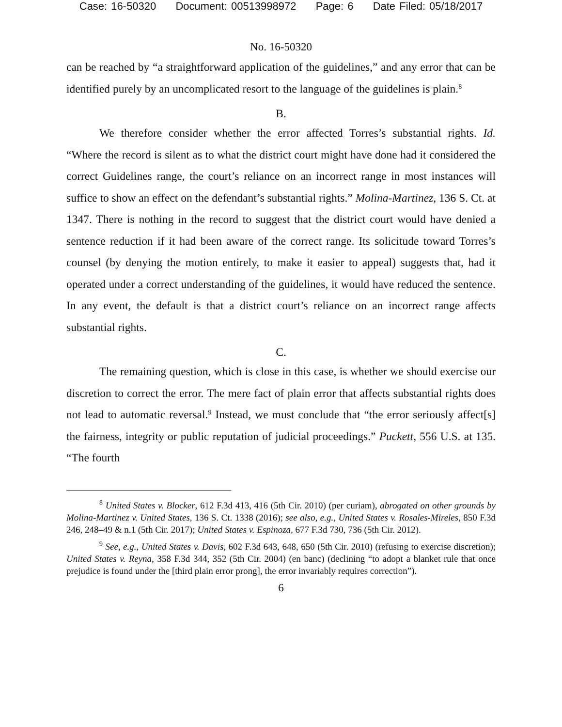Case: 16-50320 Document: 00513998972 Page: 6 Date Filed: 05/18/2017
No. 16-50320
can be reached by “a straightforward application of the guidelines,” and any error that can be identified purely by an uncomplicated resort to the language of the guidelines is plain.<sup>8</sup>
B.
We therefore consider whether the error affected Torres’s substantial rights. Id. “Where the record is silent as to what the district court might have done had it considered the correct Guidelines range, the court’s reliance on an incorrect range in most instances will suffice to show an effect on the defendant’s substantial rights.” Molina-Martinez, 136 S. Ct. at 1347. There is nothing in the record to suggest that the district court would have denied a sentence reduction if it had been aware of the correct range. Its solicitude toward Torres’s counsel (by denying the motion entirely, to make it easier to appeal) suggests that, had it operated under a correct understanding of the guidelines, it would have reduced the sentence. In any event, the default is that a district court’s reliance on an incorrect range affects substantial rights.
C.
The remaining question, which is close in this case, is whether we should exercise our discretion to correct the error. The mere fact of plain error that affects substantial rights does not lead to automatic reversal.<sup>9</sup> Instead, we must conclude that “the error seriously affect[s] the fairness, integrity or public reputation of judicial proceedings.” Puckett, 556 U.S. at 135. “The fourth
<sup>8</sup> United States v. Blocker, 612 F.3d 413, 416 (5th Cir. 2010) (per curiam), abrogated on other grounds by Molina-Martinez v. United States, 136 S. Ct. 1338 (2016); see also, e.g., United States v. Rosales-Mireles, 850 F.3d 246, 248–49 & n.1 (5th Cir. 2017); United States v. Espinoza, 677 F.3d 730, 736 (5th Cir. 2012).
<sup>9</sup> See, e.g., United States v. Davis, 602 F.3d 643, 648, 650 (5th Cir. 2010) (refusing to exercise discretion); United States v. Reyna, 358 F.3d 344, 352 (5th Cir. 2004) (en banc) (declining “to adopt a blanket rule that once prejudice is found under the [third plain error prong], the error invariably requires correction”).
6